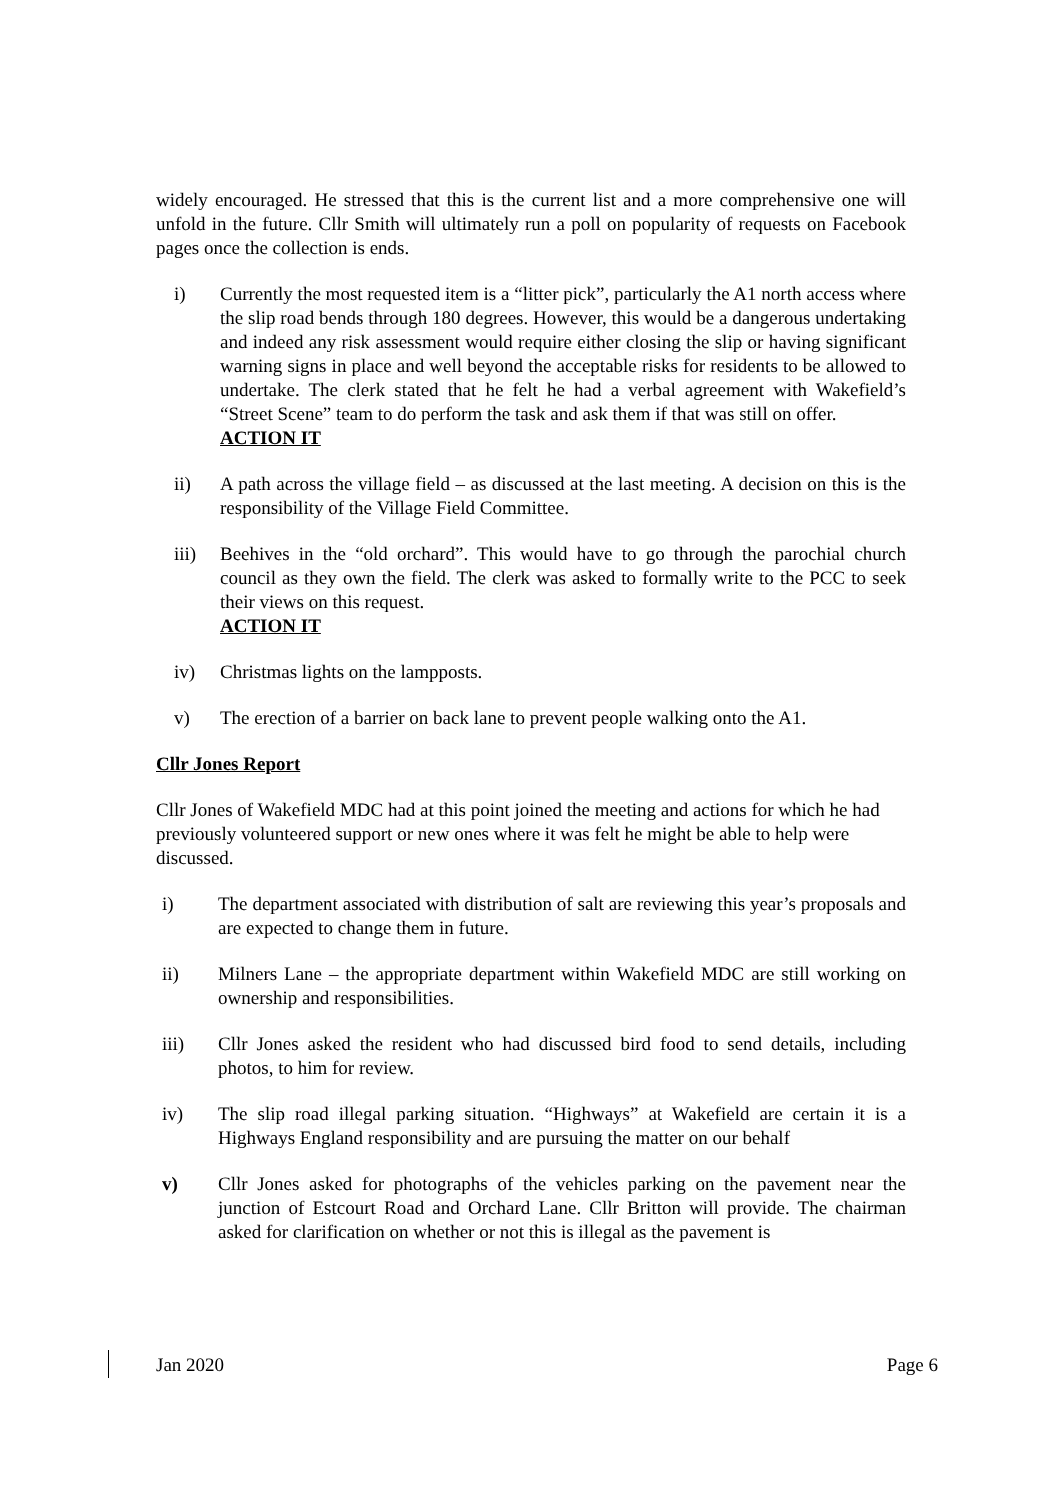widely encouraged. He stressed that this is the current list and a more comprehensive one will unfold in the future. Cllr Smith will ultimately run a poll on popularity of requests on Facebook pages once the collection is ends.
i) Currently the most requested item is a “litter pick”, particularly the A1 north access where the slip road bends through 180 degrees. However, this would be a dangerous undertaking and indeed any risk assessment would require either closing the slip or having significant warning signs in place and well beyond the acceptable risks for residents to be allowed to undertake. The clerk stated that he felt he had a verbal agreement with Wakefield’s “Street Scene” team to do perform the task and ask them if that was still on offer.
ACTION IT
ii) A path across the village field – as discussed at the last meeting. A decision on this is the responsibility of the Village Field Committee.
iii) Beehives in the “old orchard”. This would have to go through the parochial church council as they own the field. The clerk was asked to formally write to the PCC to seek their views on this request.
ACTION IT
iv) Christmas lights on the lampposts.
v) The erection of a barrier on back lane to prevent people walking onto the A1.
Cllr Jones Report
Cllr Jones of Wakefield MDC had at this point joined the meeting and actions for which he had previously volunteered support or new ones where it was felt he might be able to help were discussed.
i) The department associated with distribution of salt are reviewing this year’s proposals and are expected to change them in future.
ii) Milners Lane – the appropriate department within Wakefield MDC are still working on ownership and responsibilities.
iii) Cllr Jones asked the resident who had discussed bird food to send details, including photos, to him for review.
iv) The slip road illegal parking situation. “Highways” at Wakefield are certain it is a Highways England responsibility and are pursuing the matter on our behalf
v) Cllr Jones asked for photographs of the vehicles parking on the pavement near the junction of Estcourt Road and Orchard Lane. Cllr Britton will provide. The chairman asked for clarification on whether or not this is illegal as the pavement is
Jan 2020 Page 6